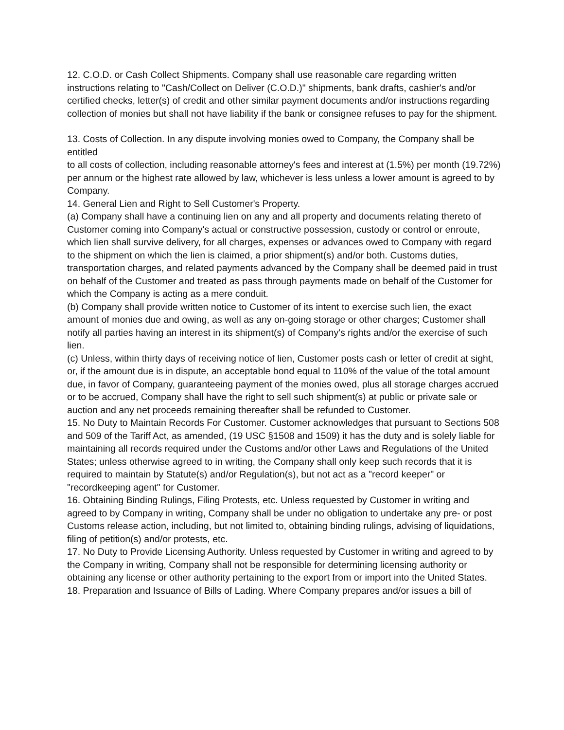12. C.O.D. or Cash Collect Shipments. Company shall use reasonable care regarding written instructions relating to "Cash/Collect on Deliver (C.O.D.)" shipments, bank drafts, cashier's and/or certified checks, letter(s) of credit and other similar payment documents and/or instructions regarding collection of monies but shall not have liability if the bank or consignee refuses to pay for the shipment.
13. Costs of Collection. In any dispute involving monies owed to Company, the Company shall be entitled
to all costs of collection, including reasonable attorney's fees and interest at (1.5%) per month (19.72%) per annum or the highest rate allowed by law, whichever is less unless a lower amount is agreed to by Company.
14. General Lien and Right to Sell Customer's Property.
(a) Company shall have a continuing lien on any and all property and documents relating thereto of Customer coming into Company's actual or constructive possession, custody or control or enroute, which lien shall survive delivery, for all charges, expenses or advances owed to Company with regard to the shipment on which the lien is claimed, a prior shipment(s) and/or both. Customs duties, transportation charges, and related payments advanced by the Company shall be deemed paid in trust on behalf of the Customer and treated as pass through payments made on behalf of the Customer for which the Company is acting as a mere conduit.
(b) Company shall provide written notice to Customer of its intent to exercise such lien, the exact amount of monies due and owing, as well as any on-going storage or other charges; Customer shall notify all parties having an interest in its shipment(s) of Company's rights and/or the exercise of such lien.
(c) Unless, within thirty days of receiving notice of lien, Customer posts cash or letter of credit at sight, or, if the amount due is in dispute, an acceptable bond equal to 110% of the value of the total amount due, in favor of Company, guaranteeing payment of the monies owed, plus all storage charges accrued or to be accrued, Company shall have the right to sell such shipment(s) at public or private sale or auction and any net proceeds remaining thereafter shall be refunded to Customer.
15. No Duty to Maintain Records For Customer. Customer acknowledges that pursuant to Sections 508 and 509 of the Tariff Act, as amended, (19 USC §1508 and 1509) it has the duty and is solely liable for maintaining all records required under the Customs and/or other Laws and Regulations of the United States; unless otherwise agreed to in writing, the Company shall only keep such records that it is required to maintain by Statute(s) and/or Regulation(s), but not act as a "record keeper" or "recordkeeping agent" for Customer.
16. Obtaining Binding Rulings, Filing Protests, etc. Unless requested by Customer in writing and agreed to by Company in writing, Company shall be under no obligation to undertake any pre- or post Customs release action, including, but not limited to, obtaining binding rulings, advising of liquidations, filing of petition(s) and/or protests, etc.
17. No Duty to Provide Licensing Authority. Unless requested by Customer in writing and agreed to by the Company in writing, Company shall not be responsible for determining licensing authority or obtaining any license or other authority pertaining to the export from or import into the United States.
18. Preparation and Issuance of Bills of Lading. Where Company prepares and/or issues a bill of